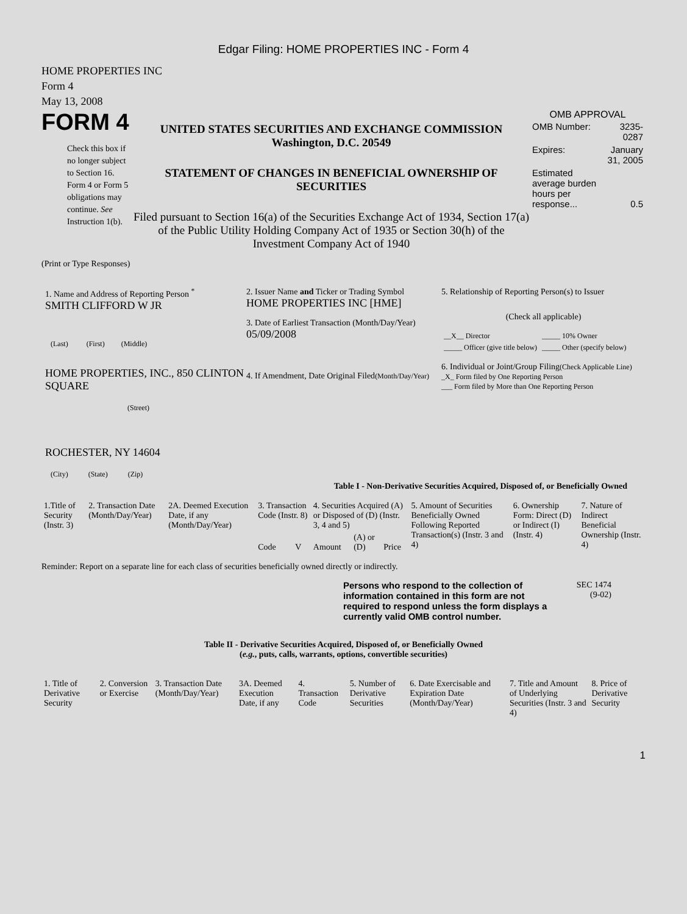Edgar Filing: HOME PROPERTIES INC - Form 4
HOME PROPERTIES INC
Form 4
May 13, 2008
FORM 4
Check this box if no longer subject to Section 16. Form 4 or Form 5 obligations may continue. See Instruction 1(b).
UNITED STATES SECURITIES AND EXCHANGE COMMISSION
Washington, D.C. 20549
STATEMENT OF CHANGES IN BENEFICIAL OWNERSHIP OF SECURITIES
Filed pursuant to Section 16(a) of the Securities Exchange Act of 1934, Section 17(a) of the Public Utility Holding Company Act of 1935 or Section 30(h) of the Investment Company Act of 1940
OMB APPROVAL
| OMB Number: | 3235-0287 |
| Expires: | January 31, 2005 |
| Estimated average burden hours per response... | 0.5 |
(Print or Type Responses)
1. Name and Address of Reporting Person <sup>*</sup>
SMITH CLIFFORD W JR
(Last) (First) (Middle)
HOME PROPERTIES, INC., 850 CLINTON SQUARE
(Street)
ROCHESTER, NY 14604
(City) (State) (Zip)
2. Issuer Name and Ticker or Trading Symbol
HOME PROPERTIES INC [HME]
3. Date of Earliest Transaction (Month/Day/Year)
05/09/2008
4. If Amendment, Date Original Filed(Month/Day/Year)
5. Relationship of Reporting Person(s) to Issuer
(Check all applicable)
| __X__ Director | _____ 10% Owner |
| _____ Officer (give title below) | _____ Other (specify below) |
6. Individual or Joint/Group Filing(Check Applicable Line)
_X_ Form filed by One Reporting Person
___ Form filed by More than One Reporting Person
Table I - Non-Derivative Securities Acquired, Disposed of, or Beneficially Owned
| 1.Title of Security (Instr. 3) | 2. Transaction Date (Month/Day/Year) | 2A. Deemed Execution Date, if any (Month/Day/Year) | 3. Transaction Code (Instr. 8) | | 4. Securities Acquired (A) or Disposed of (D) (Instr. 3, 4 and 5) | | | 5. Amount of Securities Beneficially Owned Following Reported Transaction(s) (Instr. 3 and 4) | 6. Ownership Form: Direct (D) or Indirect (I) (Instr. 4) | 7. Nature of Indirect Beneficial Ownership (Instr. 4) |
| --- | --- | --- | --- | --- | --- | --- | --- | --- | --- | --- |
| | | | Code | V | Amount | (A) or (D) | Price | | | |
Reminder: Report on a separate line for each class of securities beneficially owned directly or indirectly.
Persons who respond to the collection of information contained in this form are not required to respond unless the form displays a currently valid OMB control number.
SEC 1474
(9-02)
Table II - Derivative Securities Acquired, Disposed of, or Beneficially Owned
(e.g., puts, calls, warrants, options, convertible securities)
| 1. Title of Derivative Security | 2. Conversion or Exercise | 3. Transaction Date (Month/Day/Year) | 3A. Deemed Execution Date, if any | 4. Transaction Code | 5. Number of Derivative Securities | 6. Date Exercisable and Expiration Date (Month/Day/Year) | 7. Title and Amount of Underlying Securities (Instr. 3 and 4) | 8. Price of Derivative Security |
| --- | --- | --- | --- | --- | --- | --- | --- | --- |
1